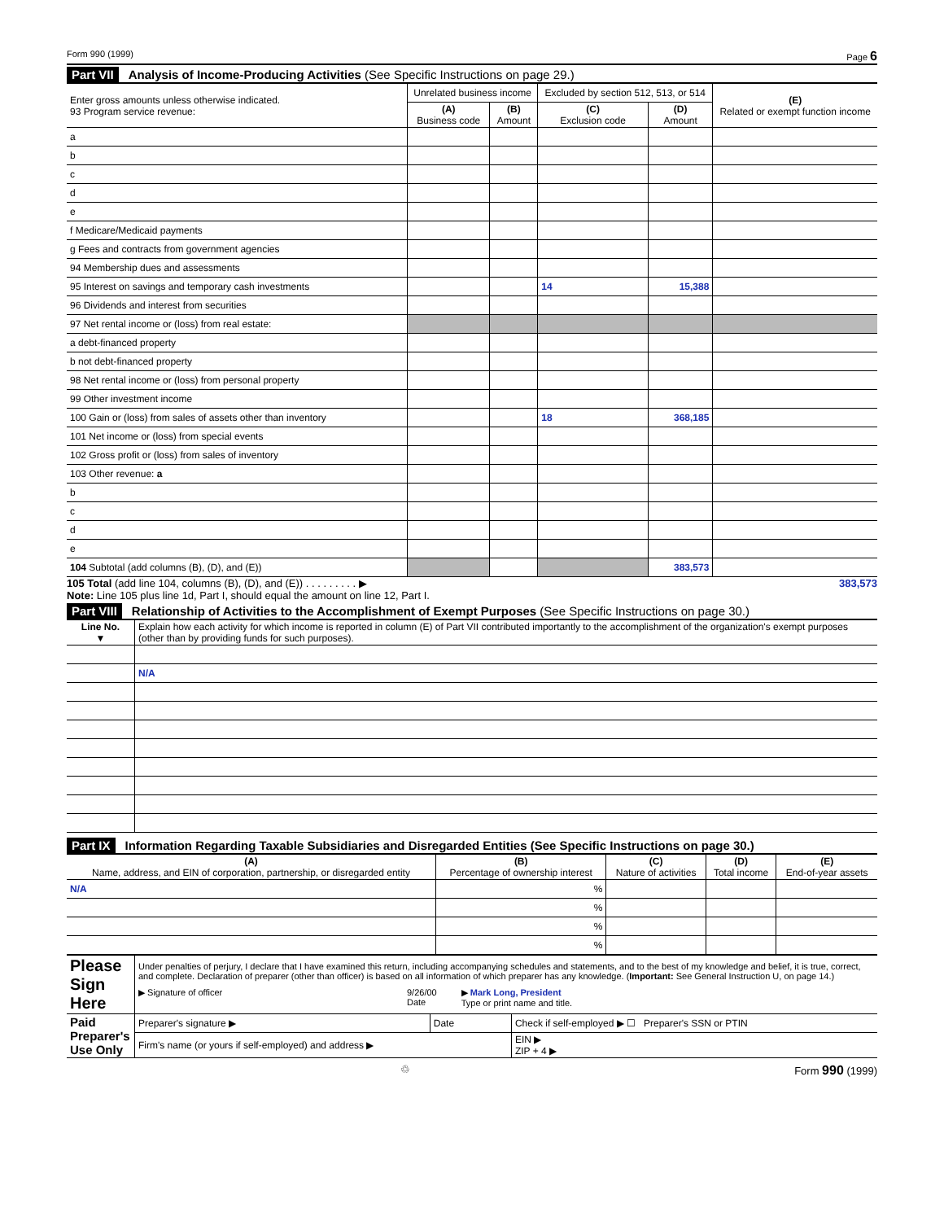Form 990 (1999) Page 6
Part VII Analysis of Income-Producing Activities (See Specific Instructions on page 29.)
| Enter gross amounts unless otherwise indicated. 93 Program service revenue: | Unrelated business income | | Excluded by section 512, 513, or 514 | | (E) Related or exempt function income |
| --- | --- | --- | --- | --- | --- |
| | (A) Business code | (B) Amount | (C) Exclusion code | (D) Amount | |
| a | | | | | |
| b | | | | | |
| c | | | | | |
| d | | | | | |
| e | | | | | |
| f Medicare/Medicaid payments | | | | | |
| g Fees and contracts from government agencies | | | | | |
| 94 Membership dues and assessments | | | | | |
| 95 Interest on savings and temporary cash investments | | | 14 | 15,388 | |
| 96 Dividends and interest from securities | | | | | |
| 97 Net rental income or (loss) from real estate: | | | | | |
| a debt-financed property | | | | | |
| b not debt-financed property | | | | | |
| 98 Net rental income or (loss) from personal property | | | | | |
| 99 Other investment income | | | | | |
| 100 Gain or (loss) from sales of assets other than inventory | | | 18 | 368,185 | |
| 101 Net income or (loss) from special events | | | | | |
| 102 Gross profit or (loss) from sales of inventory | | | | | |
| 103 Other revenue: a | | | | | |
| b | | | | | |
| c | | | | | |
| d | | | | | |
| e | | | | | |
| 104 Subtotal (add columns (B), (D), and (E)) | | | | 383,573 | |
105 Total (add line 104, columns (B), (D), and (E)) . . . . . . . . . ▶ 383,573
Note: Line 105 plus line 1d, Part I, should equal the amount on line 12, Part I.
Part VIII Relationship of Activities to the Accomplishment of Exempt Purposes (See Specific Instructions on page 30.)
| Line No. ▼ | Explain how each activity for which income is reported in column (E) of Part VII contributed importantly to the accomplishment of the organization's exempt purposes (other than by providing funds for such purposes). |
| --- | --- |
| | N/A |
Part IX Information Regarding Taxable Subsidiaries and Disregarded Entities (See Specific Instructions on page 30.)
| (A) Name, address, and EIN of corporation, partnership, or disregarded entity | (B) Percentage of ownership interest | (C) Nature of activities | (D) Total income | (E) End-of-year assets |
| --- | --- | --- | --- | --- |
| N/A | % | | | |
| | % | | | |
| | % | | | |
| | % | | | |
| Please Sign Here | Under penalties of perjury, I declare that I have examined this return, including accompanying schedules and statements, and to the best of my knowledge and belief, it is true, correct, and complete. Declaration of preparer (other than officer) is based on all information of which preparer has any knowledge. ( Important: See General Instruction U, on page 14.) ▶ Signature of officer 9/26/00 Date ▶ Mark Long, President Type or print name and title. | | |
| Paid Preparer's Use Only | Preparer's signature ▶ | Date | Check if self-employed ▶ ☐ Preparer's SSN or PTIN |
| | Firm's name (or yours if self-employed) and address ▶ | | EIN ▶ ZIP + 4 ▶ |
♲ Form 990 (1999)